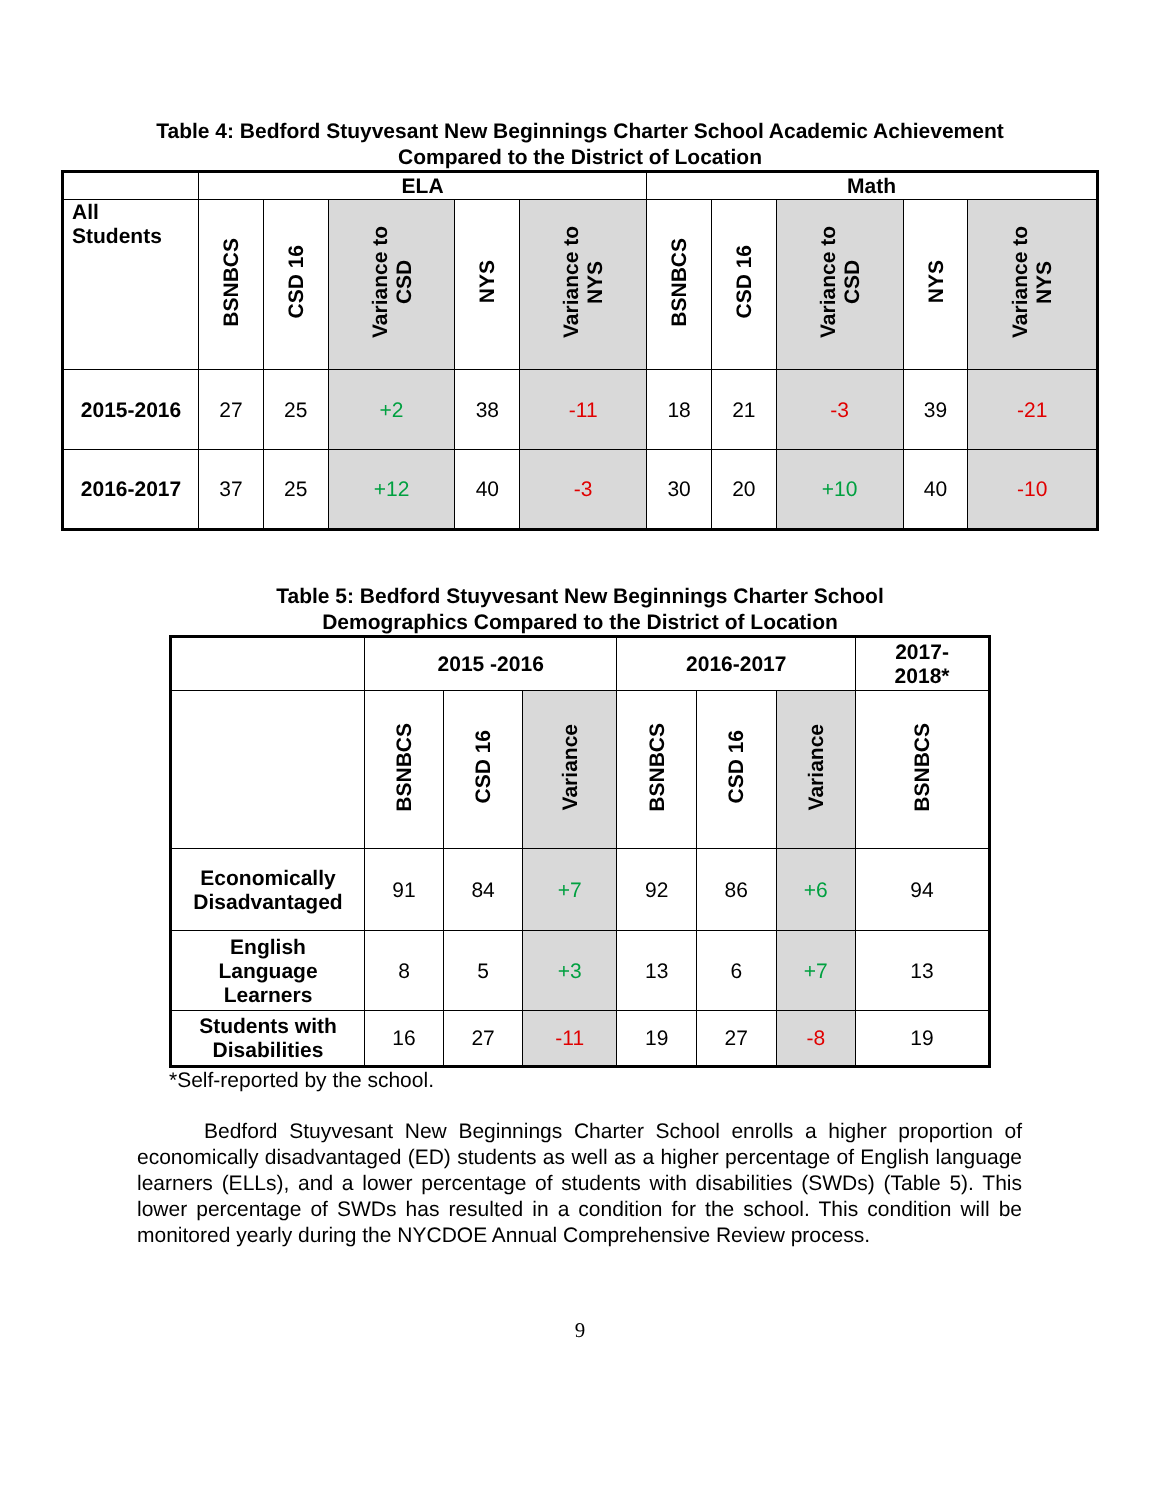Table 4: Bedford Stuyvesant New Beginnings Charter School Academic Achievement
Compared to the District of Location
| | ELA | | | | | Math | | | | |
| --- | --- | --- | --- | --- | --- | --- | --- | --- | --- | --- |
| All Students | BSNBCS | CSD 16 | Variance to CSD | NYS | Variance to NYS | BSNBCS | CSD 16 | Variance to CSD | NYS | Variance to NYS |
| 2015-2016 | 27 | 25 | +2 | 38 | -11 | 18 | 21 | -3 | 39 | -21 |
| 2016-2017 | 37 | 25 | +12 | 40 | -3 | 30 | 20 | +10 | 40 | -10 |
Table 5: Bedford Stuyvesant New Beginnings Charter School
Demographics Compared to the District of Location
| | 2015 -2016 | | | 2016-2017 | | | 2017- 2018* |
| --- | --- | --- | --- | --- | --- | --- | --- |
| | BSNBCS | CSD 16 | Variance | BSNBCS | CSD 16 | Variance | BSNBCS |
| Economically Disadvantaged | 91 | 84 | +7 | 92 | 86 | +6 | 94 |
| English Language Learners | 8 | 5 | +3 | 13 | 6 | +7 | 13 |
| Students with Disabilities | 16 | 27 | -11 | 19 | 27 | -8 | 19 |
*Self-reported by the school.
Bedford Stuyvesant New Beginnings Charter School enrolls a higher proportion of economically disadvantaged (ED) students as well as a higher percentage of English language learners (ELLs), and a lower percentage of students with disabilities (SWDs) (Table 5). This lower percentage of SWDs has resulted in a condition for the school. This condition will be monitored yearly during the NYCDOE Annual Comprehensive Review process.
9